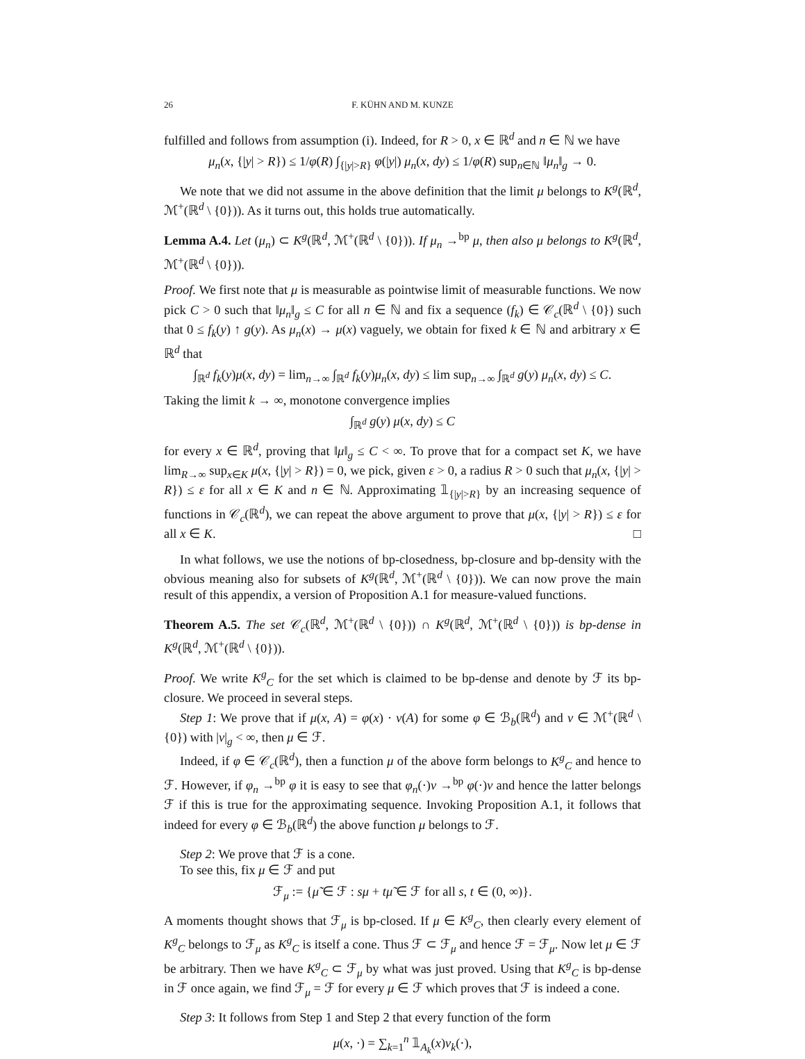26 F. KÜHN AND M. KUNZE
fulfilled and follows from assumption (i). Indeed, for R > 0, x ∈ ℝ<sup>d</sup> and n ∈ ℕ we have
μ<sub>n</sub>(x, {|y| > R}) ≤ 1/φ(R) ∫<sub>{|y|>R}</sub> φ(|y|) μ<sub>n</sub>(x, dy) ≤ 1/φ(R) sup<sub>n∈ℕ</sub> ‖μ<sub>n</sub>‖<sub>g</sub> → 0.
We note that we did not assume in the above definition that the limit μ belongs to K<sup>g</sup>(ℝ<sup>d</sup>, ℳ<sup>+</sup>(ℝ<sup>d</sup> \ {0})). As it turns out, this holds true automatically.
Lemma A.4. Let (μ<sub>n</sub>) ⊂ K<sup>g</sup>(ℝ<sup>d</sup>, ℳ<sup>+</sup>(ℝ<sup>d</sup> \ {0})). If μ<sub>n</sub> →<sup>bp</sup> μ, then also μ belongs to K<sup>g</sup>(ℝ<sup>d</sup>, ℳ<sup>+</sup>(ℝ<sup>d</sup> \ {0})).
Proof. We first note that μ is measurable as pointwise limit of measurable functions. We now pick C > 0 such that ‖μ<sub>n</sub>‖<sub>g</sub> ≤ C for all n ∈ ℕ and fix a sequence (f<sub>k</sub>) ∈ 𝒞<sub>c</sub>(ℝ<sup>d</sup> \ {0}) such that 0 ≤ f<sub>k</sub>(y) ↑ g(y). As μ<sub>n</sub>(x) → μ(x) vaguely, we obtain for fixed k ∈ ℕ and arbitrary x ∈ ℝ<sup>d</sup> that
∫<sub>ℝ<sup>d</sup></sub> f<sub>k</sub>(y)μ(x, dy) = lim<sub>n→∞</sub> ∫<sub>ℝ<sup>d</sup></sub> f<sub>k</sub>(y)μ<sub>n</sub>(x, dy) ≤ lim sup<sub>n→∞</sub> ∫<sub>ℝ<sup>d</sup></sub> g(y) μ<sub>n</sub>(x, dy) ≤ C.
Taking the limit k → ∞, monotone convergence implies
∫<sub>ℝ<sup>d</sup></sub> g(y) μ(x, dy) ≤ C
for every x ∈ ℝ<sup>d</sup>, proving that ‖μ‖<sub>g</sub> ≤ C < ∞. To prove that for a compact set K, we have lim<sub>R→∞</sub> sup<sub>x∈K</sub> μ(x, {|y| > R}) = 0, we pick, given ε > 0, a radius R > 0 such that μ<sub>n</sub>(x, {|y| > R}) ≤ ε for all x ∈ K and n ∈ ℕ. Approximating 𝟙<sub>{|y|>R}</sub> by an increasing sequence of functions in 𝒞<sub>c</sub>(ℝ<sup>d</sup>), we can repeat the above argument to prove that μ(x, {|y| > R}) ≤ ε for all x ∈ K. □
In what follows, we use the notions of bp-closedness, bp-closure and bp-density with the obvious meaning also for subsets of K<sup>g</sup>(ℝ<sup>d</sup>, ℳ<sup>+</sup>(ℝ<sup>d</sup> \ {0})). We can now prove the main result of this appendix, a version of Proposition A.1 for measure-valued functions.
Theorem A.5. The set 𝒞<sub>c</sub>(ℝ<sup>d</sup>, ℳ<sup>+</sup>(ℝ<sup>d</sup> \ {0})) ∩ K<sup>g</sup>(ℝ<sup>d</sup>, ℳ<sup>+</sup>(ℝ<sup>d</sup> \ {0})) is bp-dense in K<sup>g</sup>(ℝ<sup>d</sup>, ℳ<sup>+</sup>(ℝ<sup>d</sup> \ {0})).
Proof. We write K<sup>g</sup><sub>C</sub> for the set which is claimed to be bp-dense and denote by ℱ its bp-closure. We proceed in several steps.
Step 1: We prove that if μ(x, A) = φ(x) · ν(A) for some φ ∈ ℬ<sub>b</sub>(ℝ<sup>d</sup>) and ν ∈ ℳ<sup>+</sup>(ℝ<sup>d</sup> \ {0}) with |ν|<sub>g</sub> < ∞, then μ ∈ ℱ.
Indeed, if φ ∈ 𝒞<sub>c</sub>(ℝ<sup>d</sup>), then a function μ of the above form belongs to K<sup>g</sup><sub>C</sub> and hence to ℱ. However, if φ<sub>n</sub> →<sup>bp</sup> φ it is easy to see that φ<sub>n</sub>(·)ν →<sup>bp</sup> φ(·)ν and hence the latter belongs ℱ if this is true for the approximating sequence. Invoking Proposition A.1, it follows that indeed for every φ ∈ ℬ<sub>b</sub>(ℝ<sup>d</sup>) the above function μ belongs to ℱ.
Step 2: We prove that ℱ is a cone.
To see this, fix μ ∈ ℱ and put
ℱ<sub>μ</sub> := {μ̃ ∈ ℱ : sμ + tμ̃ ∈ ℱ for all s, t ∈ (0, ∞)}.
A moments thought shows that ℱ<sub>μ</sub> is bp-closed. If μ ∈ K<sup>g</sup><sub>C</sub>, then clearly every element of K<sup>g</sup><sub>C</sub> belongs to ℱ<sub>μ</sub> as K<sup>g</sup><sub>C</sub> is itself a cone. Thus ℱ ⊂ ℱ<sub>μ</sub> and hence ℱ = ℱ<sub>μ</sub>. Now let μ ∈ ℱ be arbitrary. Then we have K<sup>g</sup><sub>C</sub> ⊂ ℱ<sub>μ</sub> by what was just proved. Using that K<sup>g</sup><sub>C</sub> is bp-dense in ℱ once again, we find ℱ<sub>μ</sub> = ℱ for every μ ∈ ℱ which proves that ℱ is indeed a cone.
Step 3: It follows from Step 1 and Step 2 that every function of the form
μ(x, ·) = ∑<sub>k=1</sub><sup>n</sup> 𝟙<sub>A<sub>k</sub></sub>(x)ν<sub>k</sub>(·),